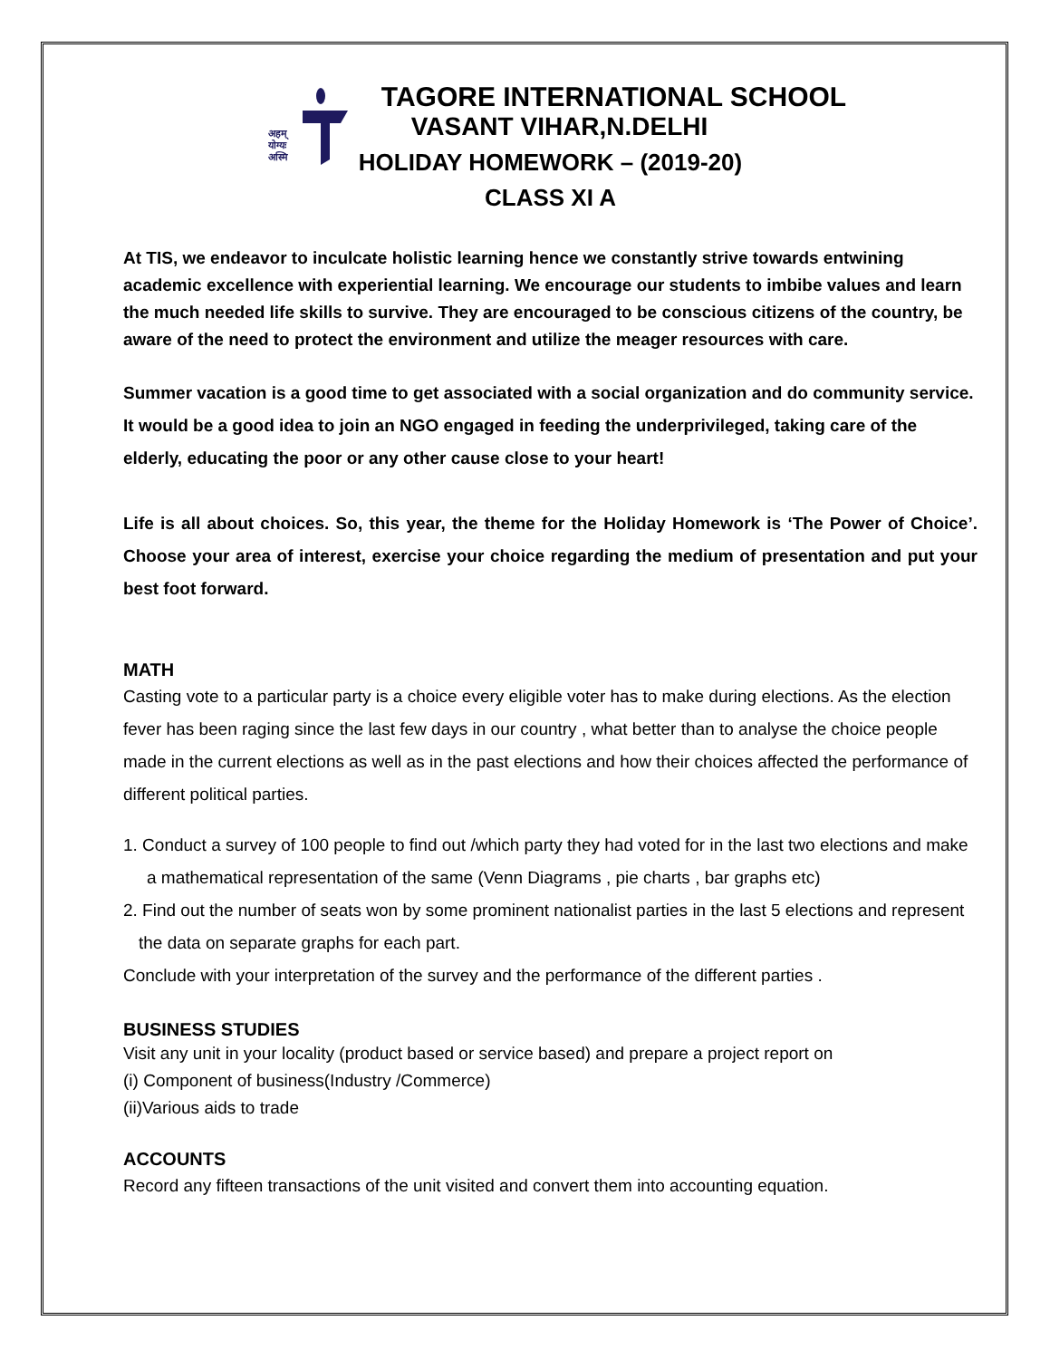अहम्
योग्यः
अस्मि
TAGORE INTERNATIONAL SCHOOL
VASANT VIHAR,N.DELHI
HOLIDAY HOMEWORK – (2019-20)
CLASS XI A
At TIS, we endeavor to inculcate holistic learning hence we constantly strive towards entwining academic excellence with experiential learning. We encourage our students to imbibe values and learn the much needed life skills to survive. They are encouraged to be conscious citizens of the country, be aware of the need to protect the environment and utilize the meager resources with care.
Summer vacation is a good time to get associated with a social organization and do community service. It would be a good idea to join an NGO engaged in feeding the underprivileged, taking care of the elderly, educating the poor or any other cause close to your heart!
Life is all about choices. So, this year, the theme for the Holiday Homework is ‘The Power of Choice’. Choose your area of interest, exercise your choice regarding the medium of presentation and put your best foot forward.
MATH
Casting vote to a particular party is a choice every eligible voter has to make during elections. As the election fever has been raging since the last few days in our country , what better than to analyse the choice people made in the current elections as well as in the past elections and how their choices affected the performance of different political parties.
1. Conduct a survey of 100 people to find out /which party they had voted for in the last two elections and make a mathematical representation of the same (Venn Diagrams , pie charts , bar graphs etc)
2. Find out the number of seats won by some prominent nationalist parties in the last 5 elections and represent the data on separate graphs for each part.
Conclude with your interpretation of the survey and the performance of the different parties .
BUSINESS STUDIES
Visit any unit in your locality (product based or service based) and prepare a project report on
(i) Component of business(Industry /Commerce)
(ii)Various aids to trade
ACCOUNTS
Record any fifteen transactions of the unit visited and convert them into accounting equation.